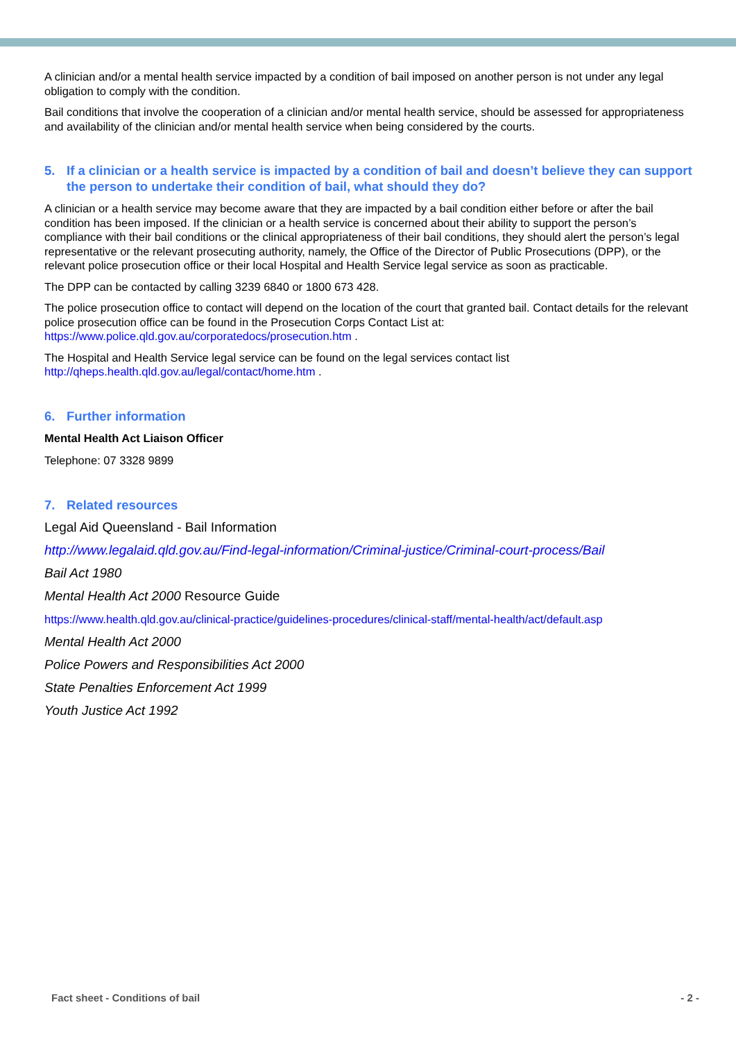A clinician and/or a mental health service impacted by a condition of bail imposed on another person is not under any legal obligation to comply with the condition.
Bail conditions that involve the cooperation of a clinician and/or mental health service, should be assessed for appropriateness and availability of the clinician and/or mental health service when being considered by the courts.
5. If a clinician or a health service is impacted by a condition of bail and doesn’t believe they can support the person to undertake their condition of bail, what should they do?
A clinician or a health service may become aware that they are impacted by a bail condition either before or after the bail condition has been imposed. If the clinician or a health service is concerned about their ability to support the person’s compliance with their bail conditions or the clinical appropriateness of their bail conditions, they should alert the person’s legal representative or the relevant prosecuting authority, namely, the Office of the Director of Public Prosecutions (DPP), or the relevant police prosecution office or their local Hospital and Health Service legal service as soon as practicable.
The DPP can be contacted by calling 3239 6840 or 1800 673 428.
The police prosecution office to contact will depend on the location of the court that granted bail. Contact details for the relevant police prosecution office can be found in the Prosecution Corps Contact List at: https://www.police.qld.gov.au/corporatedocs/prosecution.htm .
The Hospital and Health Service legal service can be found on the legal services contact list http://qheps.health.qld.gov.au/legal/contact/home.htm .
6. Further information
Mental Health Act Liaison Officer
Telephone: 07 3328 9899
7. Related resources
Legal Aid Queensland - Bail Information
http://www.legalaid.qld.gov.au/Find-legal-information/Criminal-justice/Criminal-court-process/Bail
Bail Act 1980
Mental Health Act 2000 Resource Guide
https://www.health.qld.gov.au/clinical-practice/guidelines-procedures/clinical-staff/mental-health/act/default.asp
Mental Health Act 2000
Police Powers and Responsibilities Act 2000
State Penalties Enforcement Act 1999
Youth Justice Act 1992
Fact sheet - Conditions of bail - 2 -